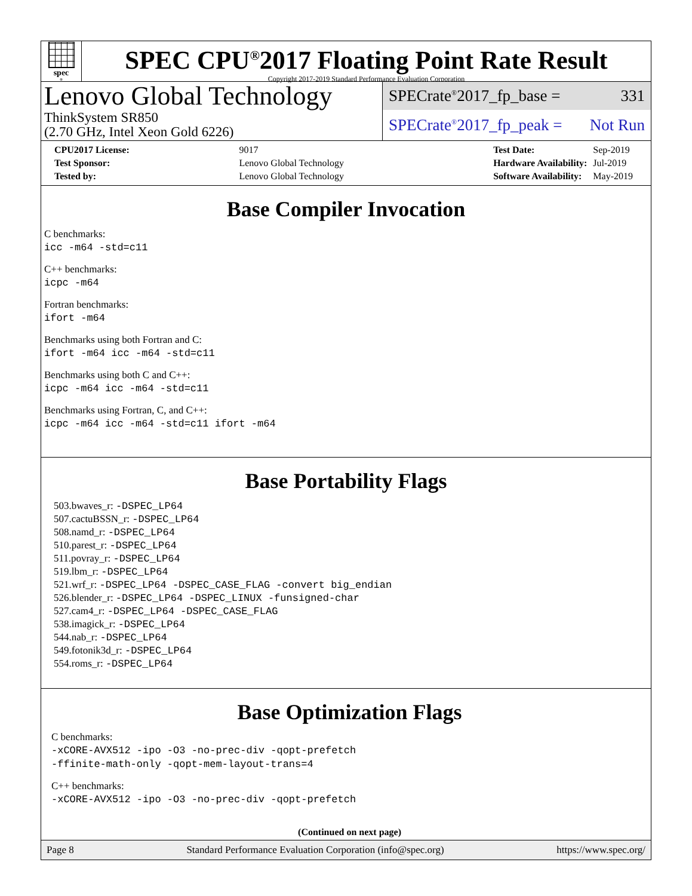spec<sup>®</sup>
SPEC CPU<sup>®</sup>2017 Floating Point Rate Result
Copyright 2017-2019 Standard Performance Evaluation Corporation
Lenovo Global Technology
ThinkSystem SR850
(2.70 GHz, Intel Xeon Gold 6226)
SPECrate<sup>®</sup>2017_fp_base = 331
SPECrate<sup>®</sup>2017_fp_peak = Not Run
| CPU2017 License: | 9017 |
| Test Sponsor: | Lenovo Global Technology |
| Tested by: | Lenovo Global Technology |
| Test Date: | Sep-2019 |
| Hardware Availability: | Jul-2019 |
| Software Availability: | May-2019 |
Base Compiler Invocation
C benchmarks:
icc -m64 -std=c11
C++ benchmarks:
icpc -m64
Fortran benchmarks:
ifort -m64
Benchmarks using both Fortran and C:
ifort -m64 icc -m64 -std=c11
Benchmarks using both C and C++:
icpc -m64 icc -m64 -std=c11
Benchmarks using Fortran, C, and C++:
icpc -m64 icc -m64 -std=c11 ifort -m64
Base Portability Flags
503.bwaves_r: -DSPEC_LP64
507.cactuBSSN_r: -DSPEC_LP64
508.namd_r: -DSPEC_LP64
510.parest_r: -DSPEC_LP64
511.povray_r: -DSPEC_LP64
519.lbm_r: -DSPEC_LP64
521.wrf_r: -DSPEC_LP64 -DSPEC_CASE_FLAG -convert big_endian
526.blender_r: -DSPEC_LP64 -DSPEC_LINUX -funsigned-char
527.cam4_r: -DSPEC_LP64 -DSPEC_CASE_FLAG
538.imagick_r: -DSPEC_LP64
544.nab_r: -DSPEC_LP64
549.fotonik3d_r: -DSPEC_LP64
554.roms_r: -DSPEC_LP64
Base Optimization Flags
C benchmarks:
-xCORE-AVX512 -ipo -O3 -no-prec-div -qopt-prefetch
-ffinite-math-only -qopt-mem-layout-trans=4
C++ benchmarks:
-xCORE-AVX512 -ipo -O3 -no-prec-div -qopt-prefetch
(Continued on next page)
Page 8 Standard Performance Evaluation Corporation (info@spec.org) https://www.spec.org/